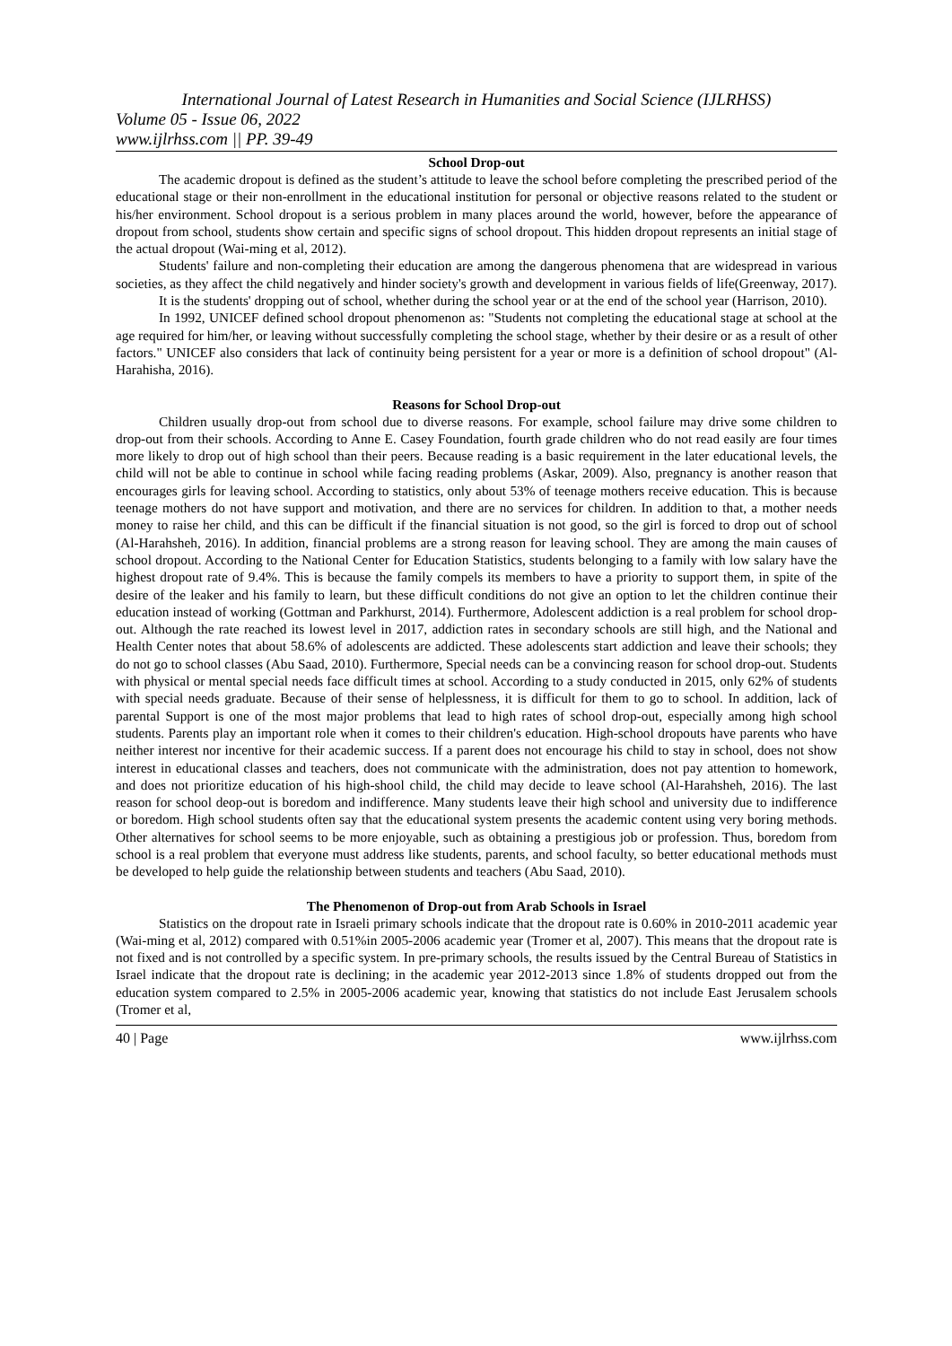International Journal of Latest Research in Humanities and Social Science (IJLRHSS)
Volume 05 - Issue 06, 2022
www.ijlrhss.com || PP. 39-49
School Drop-out
The academic dropout is defined as the student’s attitude to leave the school before completing the prescribed period of the educational stage or their non-enrollment in the educational institution for personal or objective reasons related to the student or his/her environment. School dropout is a serious problem in many places around the world, however, before the appearance of dropout from school, students show certain and specific signs of school dropout. This hidden dropout represents an initial stage of the actual dropout (Wai-ming et al, 2012).
Students' failure and non-completing their education are among the dangerous phenomena that are widespread in various societies, as they affect the child negatively and hinder society's growth and development in various fields of life(Greenway, 2017).
It is the students' dropping out of school, whether during the school year or at the end of the school year (Harrison, 2010).
In 1992, UNICEF defined school dropout phenomenon as: "Students not completing the educational stage at school at the age required for him/her, or leaving without successfully completing the school stage, whether by their desire or as a result of other factors." UNICEF also considers that lack of continuity being persistent for a year or more is a definition of school dropout" (Al-Harahisha, 2016).
Reasons for School Drop-out
Children usually drop-out from school due to diverse reasons. For example, school failure may drive some children to drop-out from their schools. According to Anne E. Casey Foundation, fourth grade children who do not read easily are four times more likely to drop out of high school than their peers. Because reading is a basic requirement in the later educational levels, the child will not be able to continue in school while facing reading problems (Askar, 2009). Also, pregnancy is another reason that encourages girls for leaving school. According to statistics, only about 53% of teenage mothers receive education. This is because teenage mothers do not have support and motivation, and there are no services for children. In addition to that, a mother needs money to raise her child, and this can be difficult if the financial situation is not good, so the girl is forced to drop out of school (Al-Harahsheh, 2016). In addition, financial problems are a strong reason for leaving school. They are among the main causes of school dropout. According to the National Center for Education Statistics, students belonging to a family with low salary have the highest dropout rate of 9.4%. This is because the family compels its members to have a priority to support them, in spite of the desire of the leaker and his family to learn, but these difficult conditions do not give an option to let the children continue their education instead of working (Gottman and Parkhurst, 2014). Furthermore, Adolescent addiction is a real problem for school drop-out. Although the rate reached its lowest level in 2017, addiction rates in secondary schools are still high, and the National and Health Center notes that about 58.6% of adolescents are addicted. These adolescents start addiction and leave their schools; they do not go to school classes (Abu Saad, 2010). Furthermore, Special needs can be a convincing reason for school drop-out. Students with physical or mental special needs face difficult times at school. According to a study conducted in 2015, only 62% of students with special needs graduate. Because of their sense of helplessness, it is difficult for them to go to school. In addition, lack of parental Support is one of the most major problems that lead to high rates of school drop-out, especially among high school students. Parents play an important role when it comes to their children's education. High-school dropouts have parents who have neither interest nor incentive for their academic success. If a parent does not encourage his child to stay in school, does not show interest in educational classes and teachers, does not communicate with the administration, does not pay attention to homework, and does not prioritize education of his high-shool child, the child may decide to leave school (Al-Harahsheh, 2016). The last reason for school deop-out is boredom and indifference. Many students leave their high school and university due to indifference or boredom. High school students often say that the educational system presents the academic content using very boring methods. Other alternatives for school seems to be more enjoyable, such as obtaining a prestigious job or profession. Thus, boredom from school is a real problem that everyone must address like students, parents, and school faculty, so better educational methods must be developed to help guide the relationship between students and teachers (Abu Saad, 2010).
The Phenomenon of Drop-out from Arab Schools in Israel
Statistics on the dropout rate in Israeli primary schools indicate that the dropout rate is 0.60% in 2010-2011 academic year (Wai-ming et al, 2012) compared with 0.51%in 2005-2006 academic year (Tromer et al, 2007). This means that the dropout rate is not fixed and is not controlled by a specific system. In pre-primary schools, the results issued by the Central Bureau of Statistics in Israel indicate that the dropout rate is declining; in the academic year 2012-2013 since 1.8% of students dropped out from the education system compared to 2.5% in 2005-2006 academic year, knowing that statistics do not include East Jerusalem schools (Tromer et al,
40 | Page www.ijlrhss.com